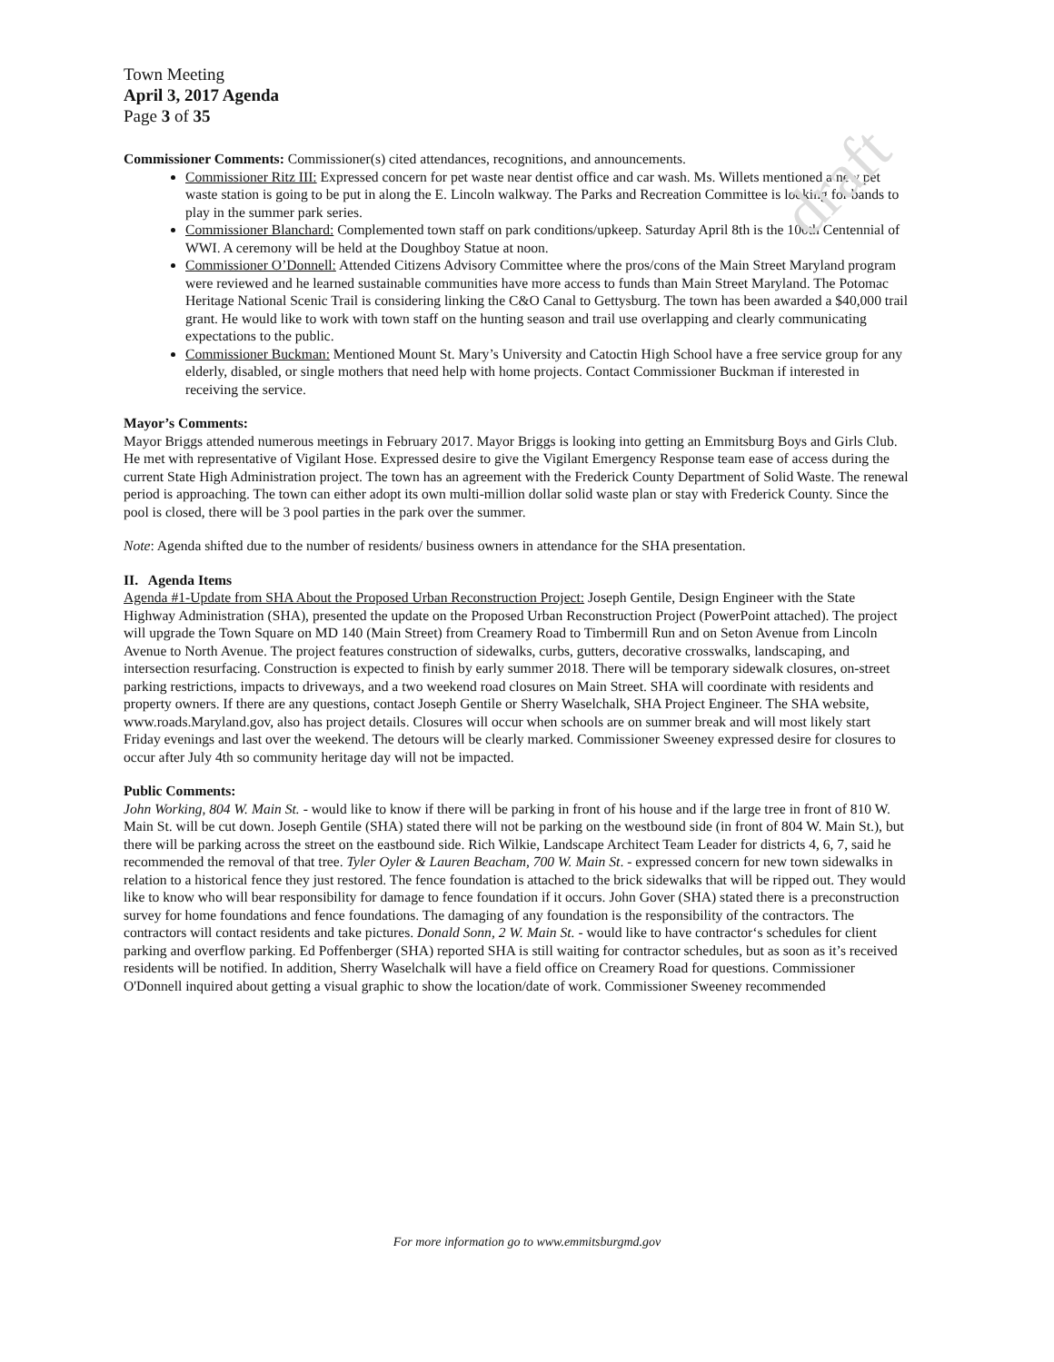draft
Town Meeting
April 3, 2017 Agenda
Page 3 of 35
Commissioner Comments: Commissioner(s) cited attendances, recognitions, and announcements.
Commissioner Ritz III: Expressed concern for pet waste near dentist office and car wash. Ms. Willets mentioned a new pet waste station is going to be put in along the E. Lincoln walkway. The Parks and Recreation Committee is looking for bands to play in the summer park series.
Commissioner Blanchard: Complemented town staff on park conditions/upkeep. Saturday April 8th is the 100th Centennial of WWI. A ceremony will be held at the Doughboy Statue at noon.
Commissioner O’Donnell: Attended Citizens Advisory Committee where the pros/cons of the Main Street Maryland program were reviewed and he learned sustainable communities have more access to funds than Main Street Maryland. The Potomac Heritage National Scenic Trail is considering linking the C&O Canal to Gettysburg. The town has been awarded a $40,000 trail grant. He would like to work with town staff on the hunting season and trail use overlapping and clearly communicating expectations to the public.
Commissioner Buckman: Mentioned Mount St. Mary’s University and Catoctin High School have a free service group for any elderly, disabled, or single mothers that need help with home projects. Contact Commissioner Buckman if interested in receiving the service.
Mayor’s Comments:
Mayor Briggs attended numerous meetings in February 2017. Mayor Briggs is looking into getting an Emmitsburg Boys and Girls Club. He met with representative of Vigilant Hose. Expressed desire to give the Vigilant Emergency Response team ease of access during the current State High Administration project. The town has an agreement with the Frederick County Department of Solid Waste. The renewal period is approaching. The town can either adopt its own multi-million dollar solid waste plan or stay with Frederick County. Since the pool is closed, there will be 3 pool parties in the park over the summer.
Note: Agenda shifted due to the number of residents/ business owners in attendance for the SHA presentation.
II. Agenda Items
Agenda #1-Update from SHA About the Proposed Urban Reconstruction Project: Joseph Gentile, Design Engineer with the State Highway Administration (SHA), presented the update on the Proposed Urban Reconstruction Project (PowerPoint attached). The project will upgrade the Town Square on MD 140 (Main Street) from Creamery Road to Timbermill Run and on Seton Avenue from Lincoln Avenue to North Avenue. The project features construction of sidewalks, curbs, gutters, decorative crosswalks, landscaping, and intersection resurfacing. Construction is expected to finish by early summer 2018. There will be temporary sidewalk closures, on-street parking restrictions, impacts to driveways, and a two weekend road closures on Main Street. SHA will coordinate with residents and property owners. If there are any questions, contact Joseph Gentile or Sherry Waselchalk, SHA Project Engineer. The SHA website, www.roads.Maryland.gov, also has project details. Closures will occur when schools are on summer break and will most likely start Friday evenings and last over the weekend. The detours will be clearly marked. Commissioner Sweeney expressed desire for closures to occur after July 4th so community heritage day will not be impacted.
Public Comments:
John Working, 804 W. Main St. - would like to know if there will be parking in front of his house and if the large tree in front of 810 W. Main St. will be cut down. Joseph Gentile (SHA) stated there will not be parking on the westbound side (in front of 804 W. Main St.), but there will be parking across the street on the eastbound side. Rich Wilkie, Landscape Architect Team Leader for districts 4, 6, 7, said he recommended the removal of that tree. Tyler Oyler & Lauren Beacham, 700 W. Main St. - expressed concern for new town sidewalks in relation to a historical fence they just restored. The fence foundation is attached to the brick sidewalks that will be ripped out. They would like to know who will bear responsibility for damage to fence foundation if it occurs. John Gover (SHA) stated there is a preconstruction survey for home foundations and fence foundations. The damaging of any foundation is the responsibility of the contractors. The contractors will contact residents and take pictures. Donald Sonn, 2 W. Main St. - would like to have contractor‘s schedules for client parking and overflow parking. Ed Poffenberger (SHA) reported SHA is still waiting for contractor schedules, but as soon as it’s received residents will be notified. In addition, Sherry Waselchalk will have a field office on Creamery Road for questions. Commissioner O'Donnell inquired about getting a visual graphic to show the location/date of work. Commissioner Sweeney recommended
For more information go to www.emmitsburgmd.gov